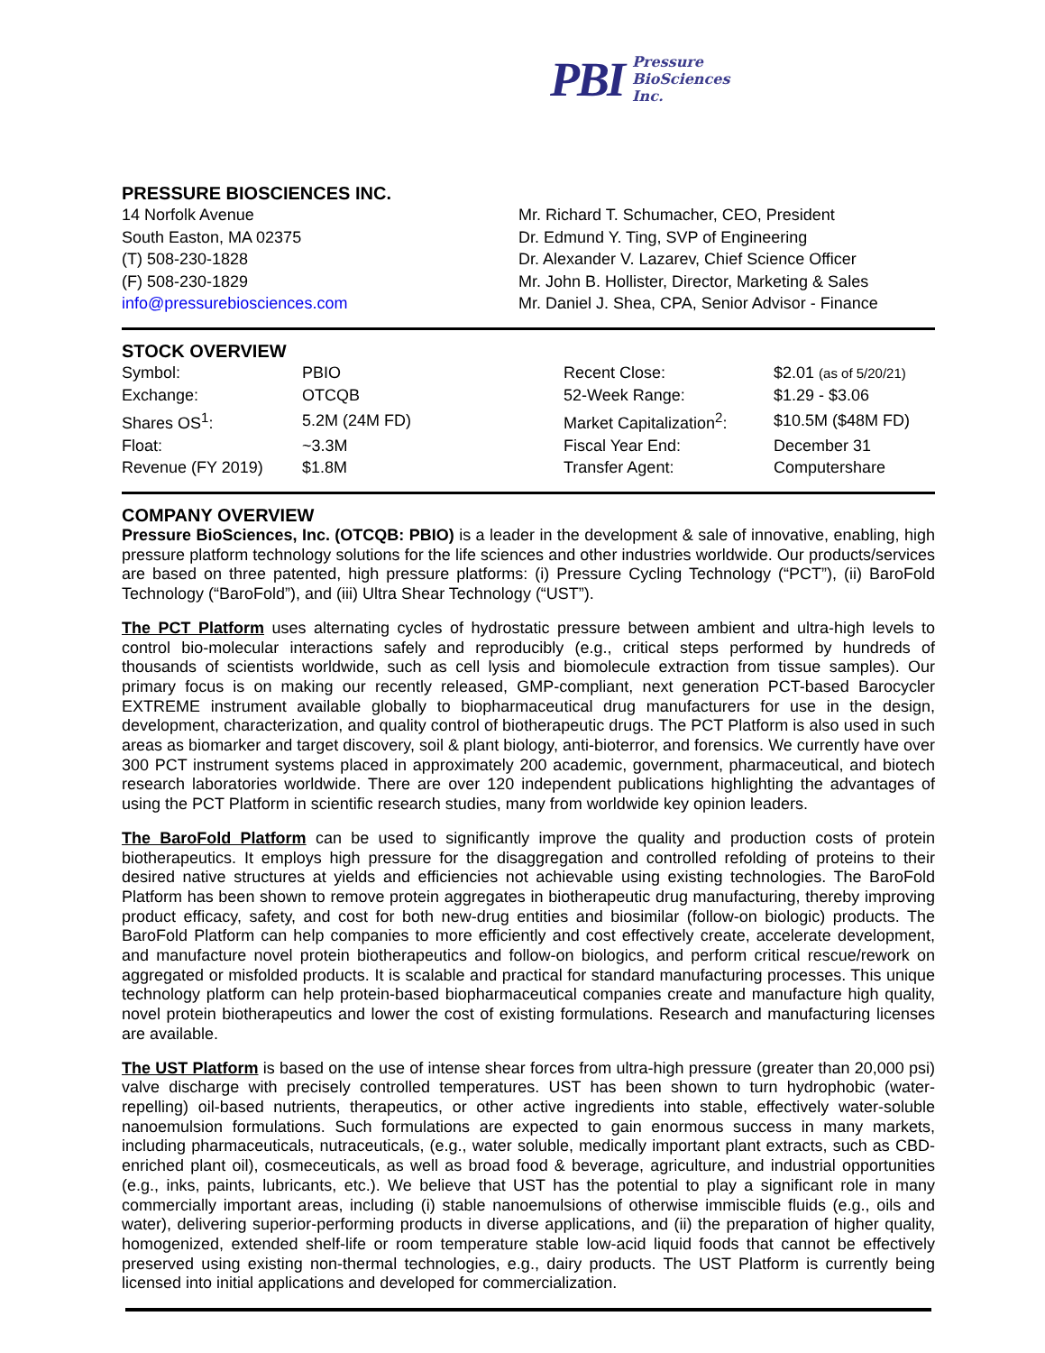PBI Pressure
BioSciences
Inc.
PRESSURE BIOSCIENCES INC.
14 Norfolk Avenue
South Easton, MA 02375
(T) 508-230-1828
(F) 508-230-1829
info@pressurebiosciences.com
Mr. Richard T. Schumacher, CEO, President
Dr. Edmund Y. Ting, SVP of Engineering
Dr. Alexander V. Lazarev, Chief Science Officer
Mr. John B. Hollister, Director, Marketing & Sales
Mr. Daniel J. Shea, CPA, Senior Advisor - Finance
STOCK OVERVIEW
| Symbol: | PBIO | Recent Close: | $2.01 (as of 5/20/21) |
| Exchange: | OTCQB | 52-Week Range: | $1.29 - $3.06 |
| Shares OS<sup>1</sup>: | 5.2M (24M FD) | Market Capitalization<sup>2</sup>: | $10.5M ($48M FD) |
| Float: | ~3.3M | Fiscal Year End: | December 31 |
| Revenue (FY 2019) | $1.8M | Transfer Agent: | Computershare |
COMPANY OVERVIEW
Pressure BioSciences, Inc. (OTCQB: PBIO) is a leader in the development & sale of innovative, enabling, high pressure platform technology solutions for the life sciences and other industries worldwide. Our products/services are based on three patented, high pressure platforms: (i) Pressure Cycling Technology (“PCT”), (ii) BaroFold Technology (“BaroFold”), and (iii) Ultra Shear Technology (“UST”).
The PCT Platform uses alternating cycles of hydrostatic pressure between ambient and ultra-high levels to control bio-molecular interactions safely and reproducibly (e.g., critical steps performed by hundreds of thousands of scientists worldwide, such as cell lysis and biomolecule extraction from tissue samples). Our primary focus is on making our recently released, GMP-compliant, next generation PCT-based Barocycler EXTREME instrument available globally to biopharmaceutical drug manufacturers for use in the design, development, characterization, and quality control of biotherapeutic drugs. The PCT Platform is also used in such areas as biomarker and target discovery, soil & plant biology, anti-bioterror, and forensics. We currently have over 300 PCT instrument systems placed in approximately 200 academic, government, pharmaceutical, and biotech research laboratories worldwide. There are over 120 independent publications highlighting the advantages of using the PCT Platform in scientific research studies, many from worldwide key opinion leaders.
The BaroFold Platform can be used to significantly improve the quality and production costs of protein biotherapeutics. It employs high pressure for the disaggregation and controlled refolding of proteins to their desired native structures at yields and efficiencies not achievable using existing technologies. The BaroFold Platform has been shown to remove protein aggregates in biotherapeutic drug manufacturing, thereby improving product efficacy, safety, and cost for both new-drug entities and biosimilar (follow-on biologic) products. The BaroFold Platform can help companies to more efficiently and cost effectively create, accelerate development, and manufacture novel protein biotherapeutics and follow-on biologics, and perform critical rescue/rework on aggregated or misfolded products. It is scalable and practical for standard manufacturing processes. This unique technology platform can help protein-based biopharmaceutical companies create and manufacture high quality, novel protein biotherapeutics and lower the cost of existing formulations. Research and manufacturing licenses are available.
The UST Platform is based on the use of intense shear forces from ultra-high pressure (greater than 20,000 psi) valve discharge with precisely controlled temperatures. UST has been shown to turn hydrophobic (water-repelling) oil-based nutrients, therapeutics, or other active ingredients into stable, effectively water-soluble nanoemulsion formulations. Such formulations are expected to gain enormous success in many markets, including pharmaceuticals, nutraceuticals, (e.g., water soluble, medically important plant extracts, such as CBD-enriched plant oil), cosmeceuticals, as well as broad food & beverage, agriculture, and industrial opportunities (e.g., inks, paints, lubricants, etc.). We believe that UST has the potential to play a significant role in many commercially important areas, including (i) stable nanoemulsions of otherwise immiscible fluids (e.g., oils and water), delivering superior-performing products in diverse applications, and (ii) the preparation of higher quality, homogenized, extended shelf-life or room temperature stable low-acid liquid foods that cannot be effectively preserved using existing non-thermal technologies, e.g., dairy products. The UST Platform is currently being licensed into initial applications and developed for commercialization.